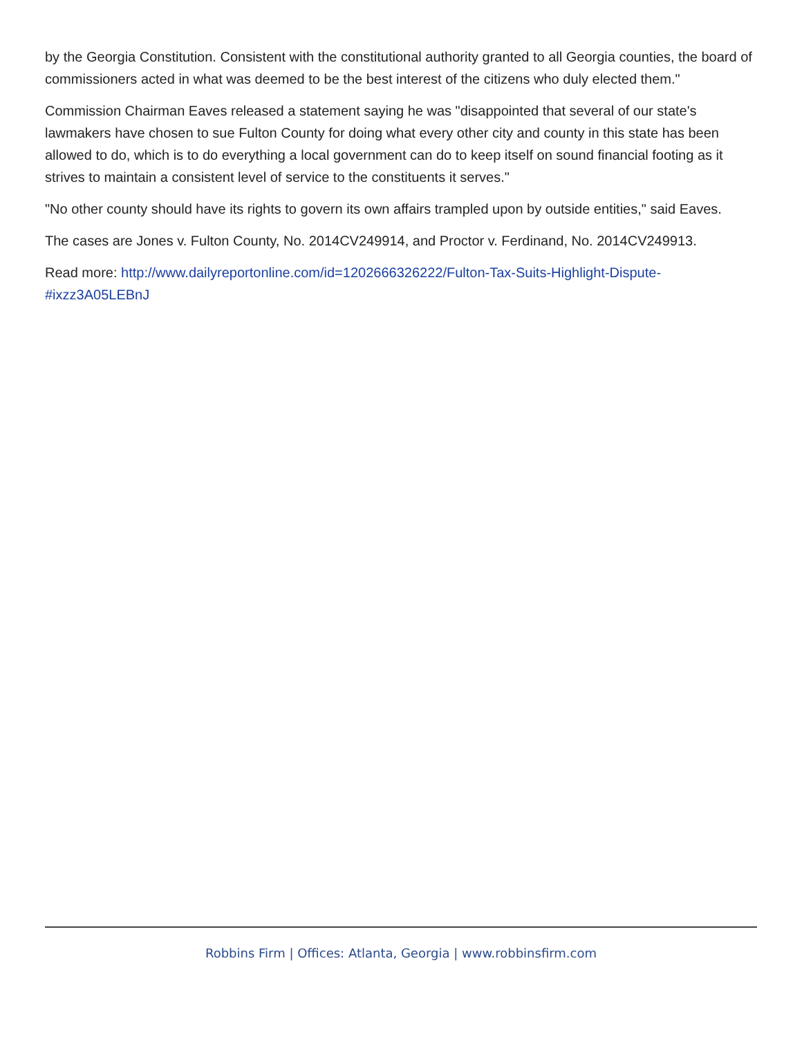by the Georgia Constitution. Consistent with the constitutional authority granted to all Georgia counties, the board of commissioners acted in what was deemed to be the best interest of the citizens who duly elected them."
Commission Chairman Eaves released a statement saying he was "disappointed that several of our state's lawmakers have chosen to sue Fulton County for doing what every other city and county in this state has been allowed to do, which is to do everything a local government can do to keep itself on sound financial footing as it strives to maintain a consistent level of service to the constituents it serves."
"No other county should have its rights to govern its own affairs trampled upon by outside entities," said Eaves.
The cases are Jones v. Fulton County, No. 2014CV249914, and Proctor v. Ferdinand, No. 2014CV249913.
Read more: http://www.dailyreportonline.com/id=1202666326222/Fulton-Tax-Suits-Highlight-Dispute-#ixzz3A05LEBnJ
Robbins Firm | Offices: Atlanta, Georgia | www.robbinsfirm.com